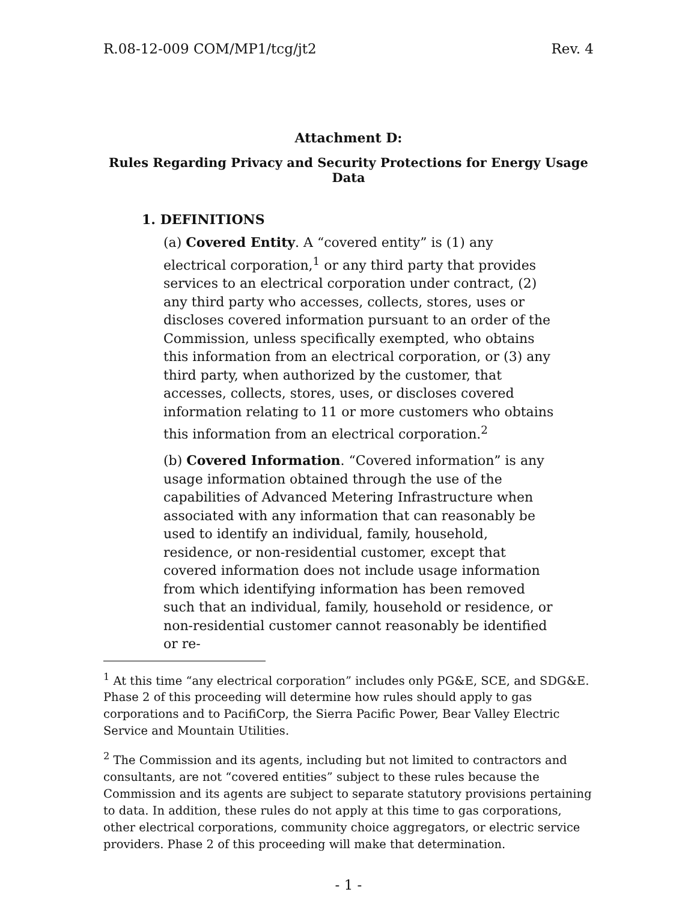R.08-12-009 COM/MP1/tcg/jt2 Rev. 4
Attachment D:
Rules Regarding Privacy and Security Protections for Energy Usage Data
1. DEFINITIONS
(a) Covered Entity. A “covered entity” is (1) any electrical corporation,<sup>1</sup> or any third party that provides services to an electrical corporation under contract, (2) any third party who accesses, collects, stores, uses or discloses covered information pursuant to an order of the Commission, unless specifically exempted, who obtains this information from an electrical corporation, or (3) any third party, when authorized by the customer, that accesses, collects, stores, uses, or discloses covered information relating to 11 or more customers who obtains this information from an electrical corporation.<sup>2</sup>
(b) Covered Information. “Covered information” is any usage information obtained through the use of the capabilities of Advanced Metering Infrastructure when associated with any information that can reasonably be used to identify an individual, family, household, residence, or non-residential customer, except that covered information does not include usage information from which identifying information has been removed such that an individual, family, household or residence, or non-residential customer cannot reasonably be identified or re-
<sup>1</sup> At this time “any electrical corporation” includes only PG&E, SCE, and SDG&E. Phase 2 of this proceeding will determine how rules should apply to gas corporations and to PacifiCorp, the Sierra Pacific Power, Bear Valley Electric Service and Mountain Utilities.
<sup>2</sup> The Commission and its agents, including but not limited to contractors and consultants, are not “covered entities” subject to these rules because the Commission and its agents are subject to separate statutory provisions pertaining to data. In addition, these rules do not apply at this time to gas corporations, other electrical corporations, community choice aggregators, or electric service providers. Phase 2 of this proceeding will make that determination.
- 1 -